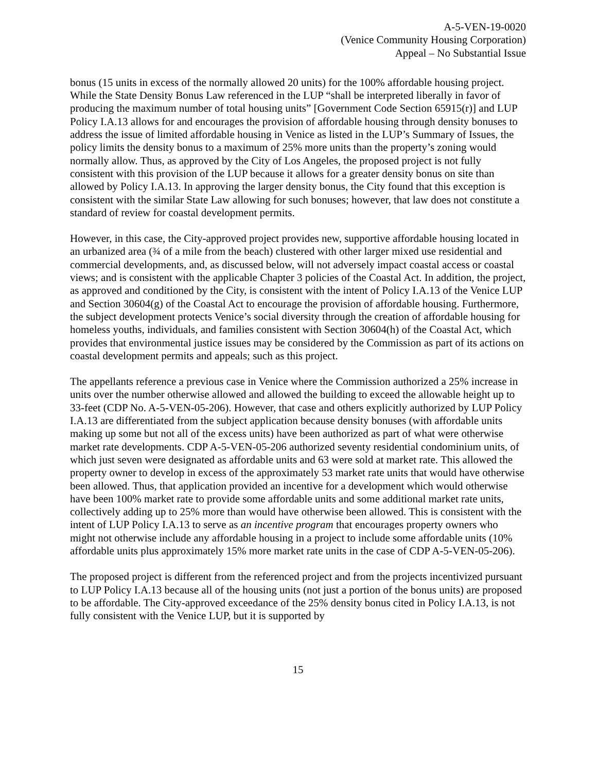A-5-VEN-19-0020
(Venice Community Housing Corporation)
Appeal – No Substantial Issue
bonus (15 units in excess of the normally allowed 20 units) for the 100% affordable housing project. While the State Density Bonus Law referenced in the LUP “shall be interpreted liberally in favor of producing the maximum number of total housing units” [Government Code Section 65915(r)] and LUP Policy I.A.13 allows for and encourages the provision of affordable housing through density bonuses to address the issue of limited affordable housing in Venice as listed in the LUP’s Summary of Issues, the policy limits the density bonus to a maximum of 25% more units than the property’s zoning would normally allow. Thus, as approved by the City of Los Angeles, the proposed project is not fully consistent with this provision of the LUP because it allows for a greater density bonus on site than allowed by Policy I.A.13. In approving the larger density bonus, the City found that this exception is consistent with the similar State Law allowing for such bonuses; however, that law does not constitute a standard of review for coastal development permits.
However, in this case, the City-approved project provides new, supportive affordable housing located in an urbanized area (¾ of a mile from the beach) clustered with other larger mixed use residential and commercial developments, and, as discussed below, will not adversely impact coastal access or coastal views; and is consistent with the applicable Chapter 3 policies of the Coastal Act. In addition, the project, as approved and conditioned by the City, is consistent with the intent of Policy I.A.13 of the Venice LUP and Section 30604(g) of the Coastal Act to encourage the provision of affordable housing. Furthermore, the subject development protects Venice’s social diversity through the creation of affordable housing for homeless youths, individuals, and families consistent with Section 30604(h) of the Coastal Act, which provides that environmental justice issues may be considered by the Commission as part of its actions on coastal development permits and appeals; such as this project.
The appellants reference a previous case in Venice where the Commission authorized a 25% increase in units over the number otherwise allowed and allowed the building to exceed the allowable height up to 33-feet (CDP No. A-5-VEN-05-206). However, that case and others explicitly authorized by LUP Policy I.A.13 are differentiated from the subject application because density bonuses (with affordable units making up some but not all of the excess units) have been authorized as part of what were otherwise market rate developments. CDP A-5-VEN-05-206 authorized seventy residential condominium units, of which just seven were designated as affordable units and 63 were sold at market rate. This allowed the property owner to develop in excess of the approximately 53 market rate units that would have otherwise been allowed. Thus, that application provided an incentive for a development which would otherwise have been 100% market rate to provide some affordable units and some additional market rate units, collectively adding up to 25% more than would have otherwise been allowed. This is consistent with the intent of LUP Policy I.A.13 to serve as an incentive program that encourages property owners who might not otherwise include any affordable housing in a project to include some affordable units (10% affordable units plus approximately 15% more market rate units in the case of CDP A-5-VEN-05-206).
The proposed project is different from the referenced project and from the projects incentivized pursuant to LUP Policy I.A.13 because all of the housing units (not just a portion of the bonus units) are proposed to be affordable. The City-approved exceedance of the 25% density bonus cited in Policy I.A.13, is not fully consistent with the Venice LUP, but it is supported by
15